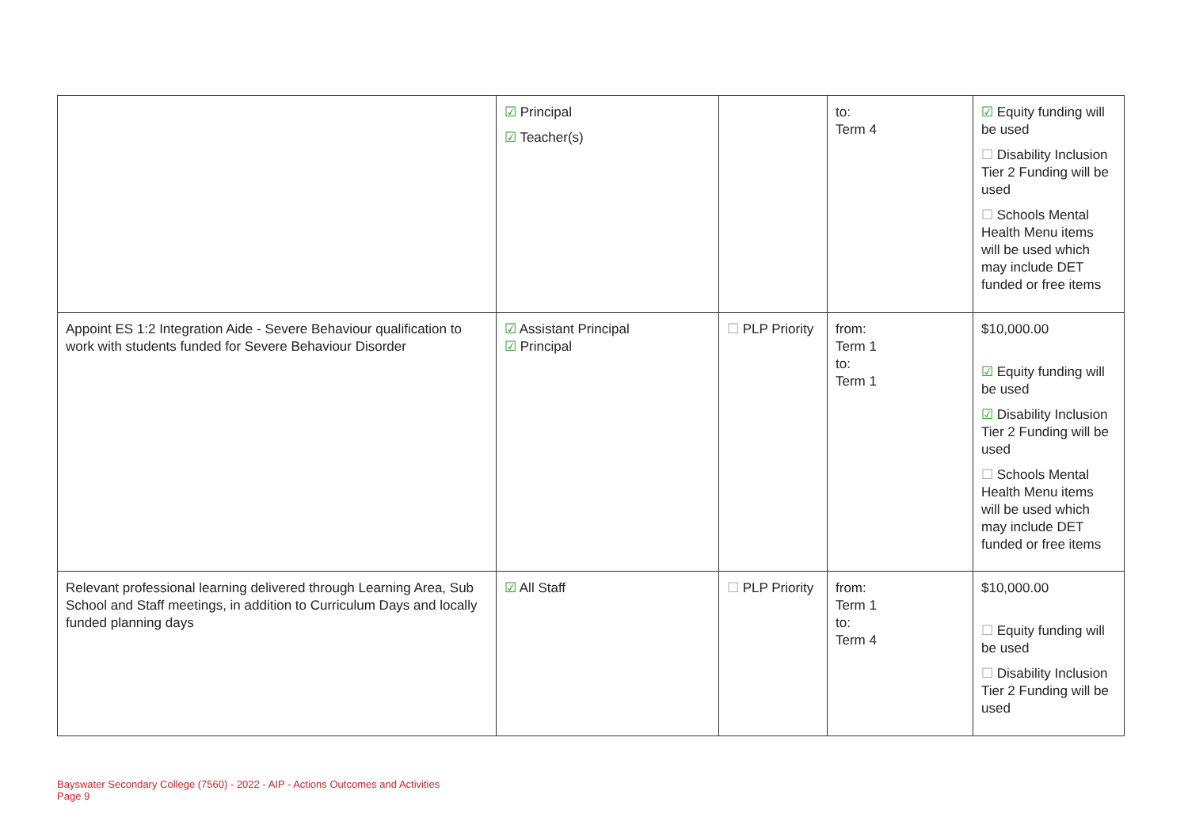| | ☑ Principal ☑ Teacher(s) | | to: Term 4 | ☑ Equity funding will be used ☐ Disability Inclusion Tier 2 Funding will be used ☐ Schools Mental Health Menu items will be used which may include DET funded or free items |
| Appoint ES 1:2 Integration Aide - Severe Behaviour qualification to work with students funded for Severe Behaviour Disorder | ☑ Assistant Principal ☑ Principal | ☐ PLP Priority | from: Term 1 to: Term 1 | $10,000.00 ☑ Equity funding will be used ☑ Disability Inclusion Tier 2 Funding will be used ☐ Schools Mental Health Menu items will be used which may include DET funded or free items |
| Relevant professional learning delivered through Learning Area, Sub School and Staff meetings, in addition to Curriculum Days and locally funded planning days | ☑ All Staff | ☐ PLP Priority | from: Term 1 to: Term 4 | $10,000.00 ☐ Equity funding will be used ☐ Disability Inclusion Tier 2 Funding will be used |
Bayswater Secondary College (7560) - 2022 - AIP - Actions Outcomes and Activities
Page 9